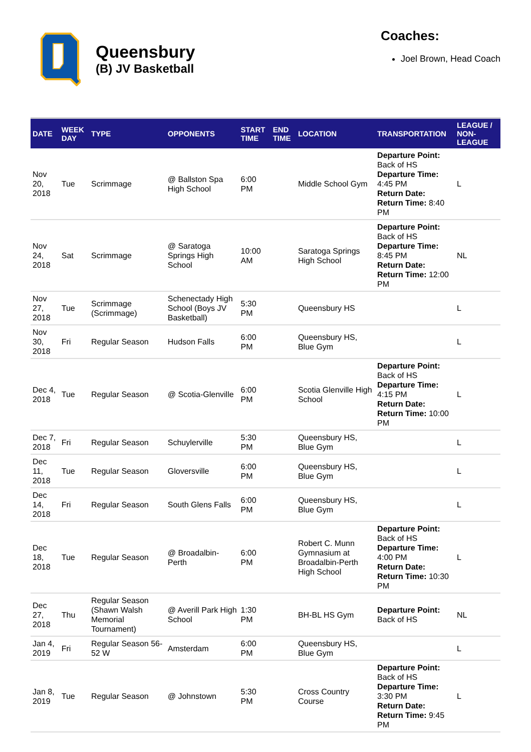Queensbury
(B) JV Basketball
Coaches:
Joel Brown, Head Coach
| DATE | WEEK DAY | TYPE | OPPONENTS | START TIME | END TIME | LOCATION | TRANSPORTATION | LEAGUE / NON-LEAGUE |
| --- | --- | --- | --- | --- | --- | --- | --- | --- |
| Nov 20, 2018 | Tue | Scrimmage | @ Ballston Spa High School | 6:00 PM | | Middle School Gym | Departure Point: Back of HS Departure Time: 4:45 PM Return Date: Return Time: 8:40 PM | L |
| Nov 24, 2018 | Sat | Scrimmage | @ Saratoga Springs High School | 10:00 AM | | Saratoga Springs High School | Departure Point: Back of HS Departure Time: 8:45 PM Return Date: Return Time: 12:00 PM | NL |
| Nov 27, 2018 | Tue | Scrimmage (Scrimmage) | Schenectady High School (Boys JV Basketball) | 5:30 PM | | Queensbury HS | | L |
| Nov 30, 2018 | Fri | Regular Season | Hudson Falls | 6:00 PM | | Queensbury HS, Blue Gym | | L |
| Dec 4, 2018 | Tue | Regular Season | @ Scotia-Glenville | 6:00 PM | | Scotia Glenville High School | Departure Point: Back of HS Departure Time: 4:15 PM Return Date: Return Time: 10:00 PM | L |
| Dec 7, 2018 | Fri | Regular Season | Schuylerville | 5:30 PM | | Queensbury HS, Blue Gym | | L |
| Dec 11, 2018 | Tue | Regular Season | Gloversville | 6:00 PM | | Queensbury HS, Blue Gym | | L |
| Dec 14, 2018 | Fri | Regular Season | South Glens Falls | 6:00 PM | | Queensbury HS, Blue Gym | | L |
| Dec 18, 2018 | Tue | Regular Season | @ Broadalbin-Perth | 6:00 PM | | Robert C. Munn Gymnasium at Broadalbin-Perth High School | Departure Point: Back of HS Departure Time: 4:00 PM Return Date: Return Time: 10:30 PM | L |
| Dec 27, 2018 | Thu | Regular Season (Shawn Walsh Memorial Tournament) | @ Averill Park High School | 1:30 PM | | BH-BL HS Gym | Departure Point: Back of HS | NL |
| Jan 4, 2019 | Fri | Regular Season 56-52 W | Amsterdam | 6:00 PM | | Queensbury HS, Blue Gym | | L |
| Jan 8, 2019 | Tue | Regular Season | @ Johnstown | 5:30 PM | | Cross Country Course | Departure Point: Back of HS Departure Time: 3:30 PM Return Date: Return Time: 9:45 PM | L |